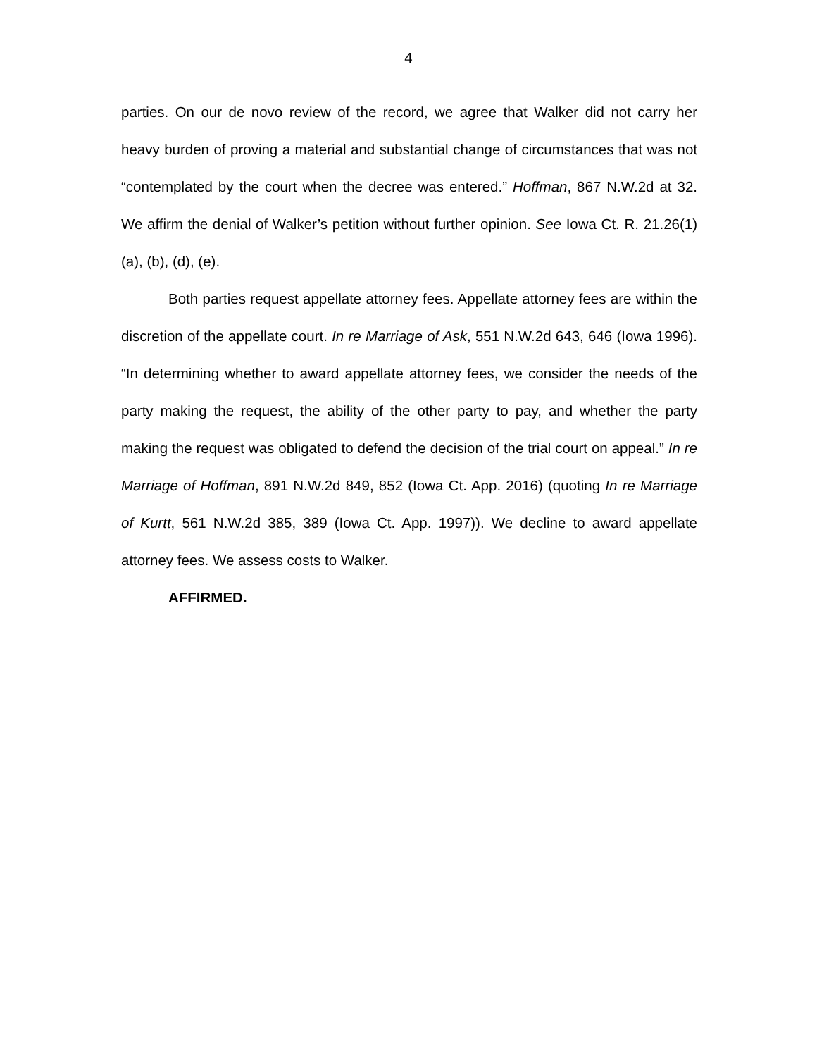4
parties. On our de novo review of the record, we agree that Walker did not carry her heavy burden of proving a material and substantial change of circumstances that was not “contemplated by the court when the decree was entered.” Hoffman, 867 N.W.2d at 32. We affirm the denial of Walker’s petition without further opinion. See Iowa Ct. R. 21.26(1)(a), (b), (d), (e).
Both parties request appellate attorney fees. Appellate attorney fees are within the discretion of the appellate court. In re Marriage of Ask, 551 N.W.2d 643, 646 (Iowa 1996). “In determining whether to award appellate attorney fees, we consider the needs of the party making the request, the ability of the other party to pay, and whether the party making the request was obligated to defend the decision of the trial court on appeal.” In re Marriage of Hoffman, 891 N.W.2d 849, 852 (Iowa Ct. App. 2016) (quoting In re Marriage of Kurtt, 561 N.W.2d 385, 389 (Iowa Ct. App. 1997)). We decline to award appellate attorney fees. We assess costs to Walker.
AFFIRMED.